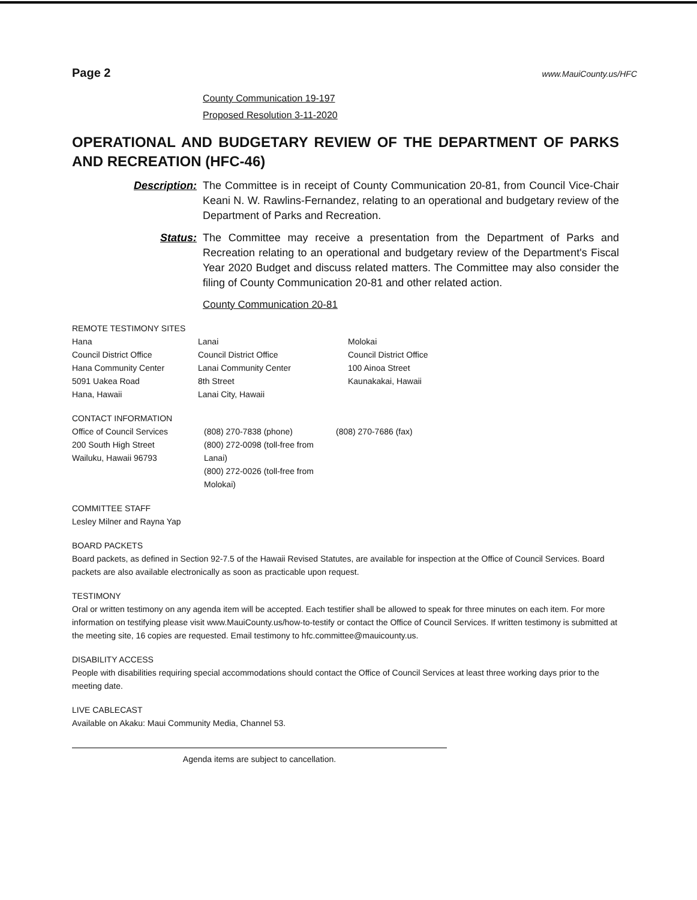Page 2 www.MauiCounty.us/HFC
County Communication 19-197
Proposed Resolution 3-11-2020
OPERATIONAL AND BUDGETARY REVIEW OF THE DEPARTMENT OF PARKS AND RECREATION (HFC-46)
Description: The Committee is in receipt of County Communication 20-81, from Council Vice-Chair Keani N. W. Rawlins-Fernandez, relating to an operational and budgetary review of the Department of Parks and Recreation.
Status: The Committee may receive a presentation from the Department of Parks and Recreation relating to an operational and budgetary review of the Department's Fiscal Year 2020 Budget and discuss related matters. The Committee may also consider the filing of County Communication 20-81 and other related action.
County Communication 20-81
REMOTE TESTIMONY SITES
Hana
Council District Office
Hana Community Center
5091 Uakea Road
Hana, Hawaii
Lanai
Council District Office
Lanai Community Center
8th Street
Lanai City, Hawaii
Molokai
Council District Office
100 Ainoa Street
Kaunakakai, Hawaii
CONTACT INFORMATION
Office of Council Services
200 South High Street
Wailuku, Hawaii 96793
(808) 270-7838 (phone)
(800) 272-0098 (toll-free from Lanai)
(800) 272-0026 (toll-free from Molokai)
(808) 270-7686 (fax)
COMMITTEE STAFF
Lesley Milner and Rayna Yap
BOARD PACKETS
Board packets, as defined in Section 92-7.5 of the Hawaii Revised Statutes, are available for inspection at the Office of Council Services. Board packets are also available electronically as soon as practicable upon request.
TESTIMONY
Oral or written testimony on any agenda item will be accepted. Each testifier shall be allowed to speak for three minutes on each item. For more information on testifying please visit www.MauiCounty.us/how-to-testify or contact the Office of Council Services. If written testimony is submitted at the meeting site, 16 copies are requested. Email testimony to hfc.committee@mauicounty.us.
DISABILITY ACCESS
People with disabilities requiring special accommodations should contact the Office of Council Services at least three working days prior to the meeting date.
LIVE CABLECAST
Available on Akaku: Maui Community Media, Channel 53.
Agenda items are subject to cancellation.